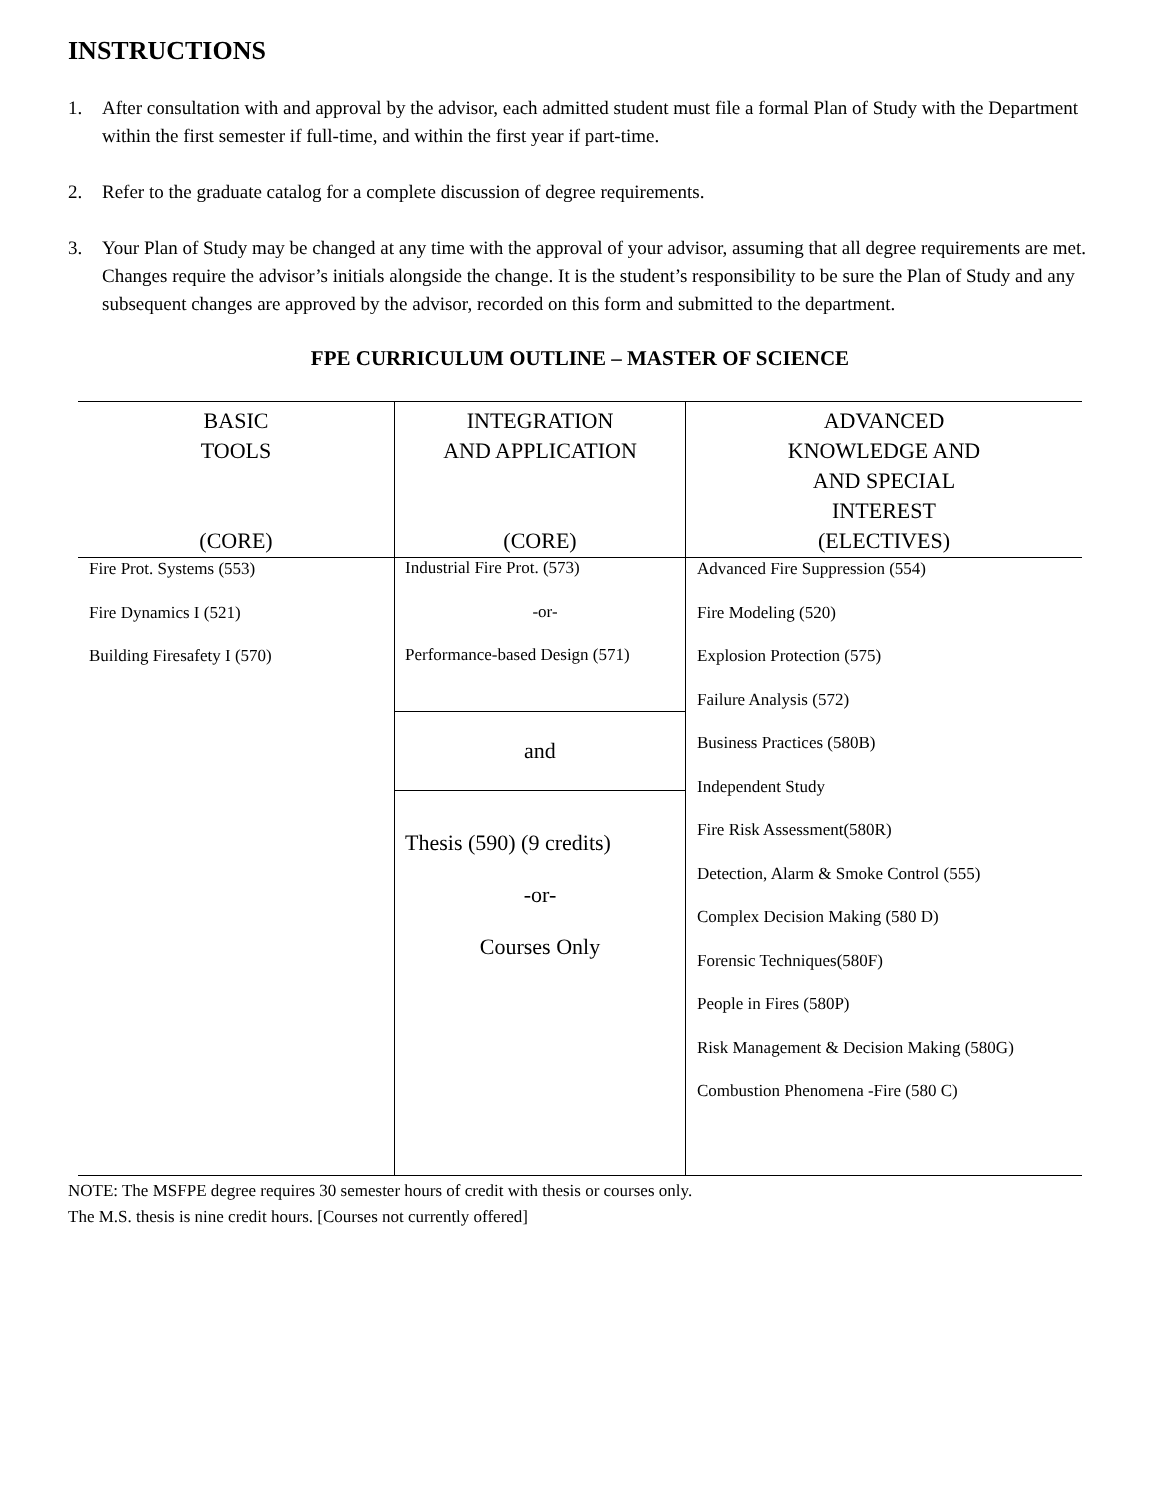INSTRUCTIONS
1. After consultation with and approval by the advisor, each admitted student must file a formal Plan of Study with the Department within the first semester if full-time, and within the first year if part-time.
2. Refer to the graduate catalog for a complete discussion of degree requirements.
3. Your Plan of Study may be changed at any time with the approval of your advisor, assuming that all degree requirements are met. Changes require the advisor’s initials alongside the change. It is the student’s responsibility to be sure the Plan of Study and any subsequent changes are approved by the advisor, recorded on this form and submitted to the department.
FPE CURRICULUM OUTLINE – MASTER OF SCIENCE
| BASIC TOOLS (CORE) | INTEGRATION AND APPLICATION (CORE) | ADVANCED KNOWLEDGE AND AND SPECIAL INTEREST (ELECTIVES) |
| Fire Prot. Systems (553) Fire Dynamics I (521) Building Firesafety I (570) | Industrial Fire Prot. (573) -or- Performance-based Design (571) and Thesis (590) (9 credits) -or- Courses Only | Advanced Fire Suppression (554) Fire Modeling (520) Explosion Protection (575) Failure Analysis (572) Business Practices (580B) Independent Study Fire Risk Assessment(580R) Detection, Alarm & Smoke Control (555) Complex Decision Making (580 D) Forensic Techniques(580F) People in Fires (580P) Risk Management & Decision Making (580G) Combustion Phenomena -Fire (580 C) |
NOTE: The MSFPE degree requires 30 semester hours of credit with thesis or courses only.
The M.S. thesis is nine credit hours. [Courses not currently offered]